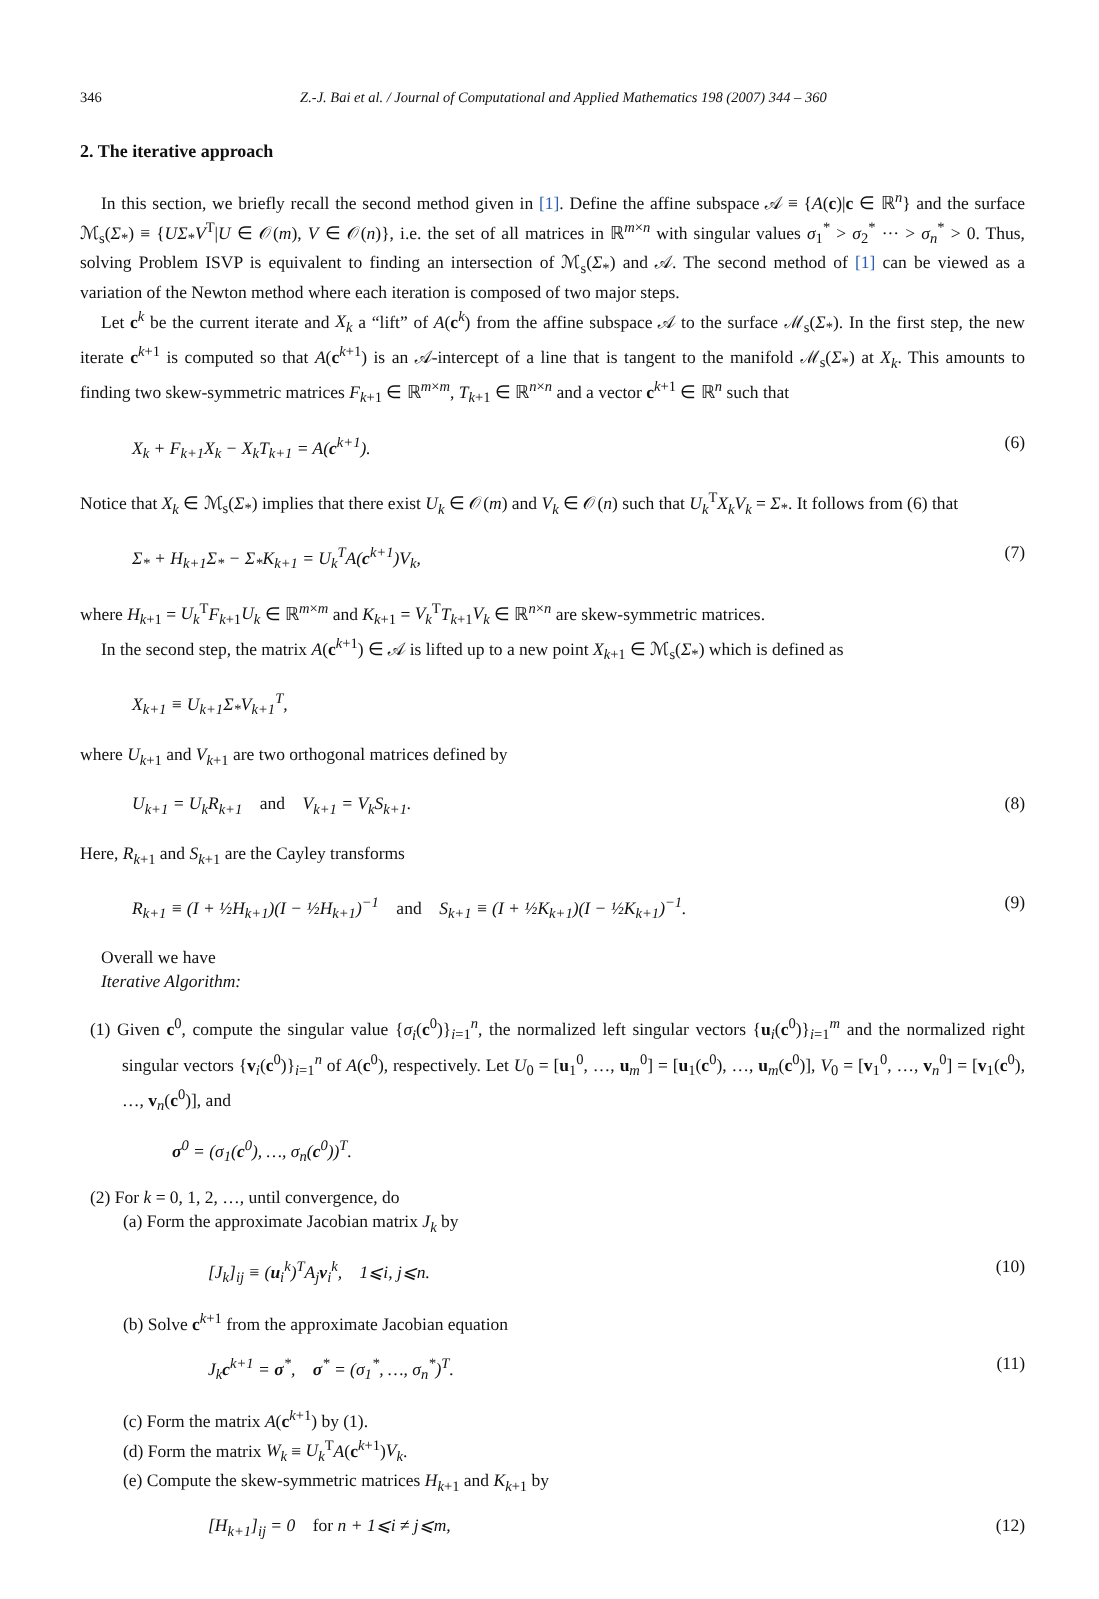346 Z.-J. Bai et al. / Journal of Computational and Applied Mathematics 198 (2007) 344 – 360
2. The iterative approach
In this section, we briefly recall the second method given in [1]. Define the affine subspace 𝒜 ≡ {A(c)|c ∈ ℝ<sup>n</sup>} and the surface ℳ<sub>s</sub>(Σ<sub>*</sub>) ≡ {UΣ<sub>*</sub>V<sup>T</sup>|U ∈ 𝒪(m), V ∈ 𝒪(n)}, i.e. the set of all matrices in ℝ<sup>m×n</sup> with singular values σ<sub>1</sub><sup>*</sup> > σ<sub>2</sub><sup>*</sup> ··· > σ<sub>n</sub><sup>*</sup> > 0. Thus, solving Problem ISVP is equivalent to finding an intersection of ℳ<sub>s</sub>(Σ<sub>*</sub>) and 𝒜. The second method of [1] can be viewed as a variation of the Newton method where each iteration is composed of two major steps.
Let c<sup>k</sup> be the current iterate and X<sub>k</sub> a “lift” of A(c<sup>k</sup>) from the affine subspace 𝒜 to the surface ℳ<sub>s</sub>(Σ<sub>*</sub>). In the first step, the new iterate c<sup>k+1</sup> is computed so that A(c<sup>k+1</sup>) is an 𝒜-intercept of a line that is tangent to the manifold ℳ<sub>s</sub>(Σ<sub>*</sub>) at X<sub>k</sub>. This amounts to finding two skew-symmetric matrices F<sub>k+1</sub> ∈ ℝ<sup>m×m</sup>, T<sub>k+1</sub> ∈ ℝ<sup>n×n</sup> and a vector c<sup>k+1</sup> ∈ ℝ<sup>n</sup> such that
X<sub>k</sub> + F<sub>k+1</sub>X<sub>k</sub> − X<sub>k</sub>T<sub>k+1</sub> = A(c<sup>k+1</sup>). (6)
Notice that X<sub>k</sub> ∈ ℳ<sub>s</sub>(Σ<sub>*</sub>) implies that there exist U<sub>k</sub> ∈ 𝒪(m) and V<sub>k</sub> ∈ 𝒪(n) such that U<sub>k</sub><sup>T</sup>X<sub>k</sub>V<sub>k</sub> = Σ<sub>*</sub>. It follows from (6) that
Σ<sub>*</sub> + H<sub>k+1</sub>Σ<sub>*</sub> − Σ<sub>*</sub>K<sub>k+1</sub> = U<sub>k</sub><sup>T</sup>A(c<sup>k+1</sup>)V<sub>k</sub>, (7)
where H<sub>k+1</sub> = U<sub>k</sub><sup>T</sup>F<sub>k+1</sub>U<sub>k</sub> ∈ ℝ<sup>m×m</sup> and K<sub>k+1</sub> = V<sub>k</sub><sup>T</sup>T<sub>k+1</sub>V<sub>k</sub> ∈ ℝ<sup>n×n</sup> are skew-symmetric matrices.
In the second step, the matrix A(c<sup>k+1</sup>) ∈ 𝒜 is lifted up to a new point X<sub>k+1</sub> ∈ ℳ<sub>s</sub>(Σ<sub>*</sub>) which is defined as
X<sub>k+1</sub> ≡ U<sub>k+1</sub>Σ<sub>*</sub>V<sub>k+1</sub><sup>T</sup>,
where U<sub>k+1</sub> and V<sub>k+1</sub> are two orthogonal matrices defined by
U<sub>k+1</sub> = U<sub>k</sub>R<sub>k+1</sub> and V<sub>k+1</sub> = V<sub>k</sub>S<sub>k+1</sub>. (8)
Here, R<sub>k+1</sub> and S<sub>k+1</sub> are the Cayley transforms
R<sub>k+1</sub> ≡ (I + ½H<sub>k+1</sub>)(I − ½H<sub>k+1</sub>)<sup>−1</sup> and S<sub>k+1</sub> ≡ (I + ½K<sub>k+1</sub>)(I − ½K<sub>k+1</sub>)<sup>−1</sup>. (9)
Overall we have
Iterative Algorithm:
(1) Given c<sup>0</sup>, compute the singular value {σ<sub>i</sub>(c<sup>0</sup>)}<sub>i=1</sub><sup>n</sup>, the normalized left singular vectors {u<sub>i</sub>(c<sup>0</sup>)}<sub>i=1</sub><sup>m</sup> and the normalized right singular vectors {v<sub>i</sub>(c<sup>0</sup>)}<sub>i=1</sub><sup>n</sup> of A(c<sup>0</sup>), respectively. Let U<sub>0</sub> = [u<sub>1</sub><sup>0</sup>, …, u<sub>m</sub><sup>0</sup>] = [u<sub>1</sub>(c<sup>0</sup>), …, u<sub>m</sub>(c<sup>0</sup>)], V<sub>0</sub> = [v<sub>1</sub><sup>0</sup>, …, v<sub>n</sub><sup>0</sup>] = [v<sub>1</sub>(c<sup>0</sup>), …, v<sub>n</sub>(c<sup>0</sup>)], and
σ<sup>0</sup> = (σ<sub>1</sub>(c<sup>0</sup>), …, σ<sub>n</sub>(c<sup>0</sup>))<sup>T</sup>.
(2) For k = 0, 1, 2, …, until convergence, do
(a) Form the approximate Jacobian matrix J<sub>k</sub> by
[J<sub>k</sub>]<sub>ij</sub> ≡ (u<sub>i</sub><sup>k</sup>)<sup>T</sup>A<sub>j</sub>v<sub>i</sub><sup>k</sup>, 1⩽i, j⩽n. (10)
(b) Solve c<sup>k+1</sup> from the approximate Jacobian equation
J<sub>k</sub>c<sup>k+1</sup> = σ<sup>*</sup>, σ<sup>*</sup> = (σ<sub>1</sub><sup>*</sup>, …, σ<sub>n</sub><sup>*</sup>)<sup>T</sup>. (11)
(c) Form the matrix A(c<sup>k+1</sup>) by (1).
(d) Form the matrix W<sub>k</sub> ≡ U<sub>k</sub><sup>T</sup>A(c<sup>k+1</sup>)V<sub>k</sub>.
(e) Compute the skew-symmetric matrices H<sub>k+1</sub> and K<sub>k+1</sub> by
[H<sub>k+1</sub>]<sub>ij</sub> = 0 for n + 1⩽i ≠ j⩽m, (12)